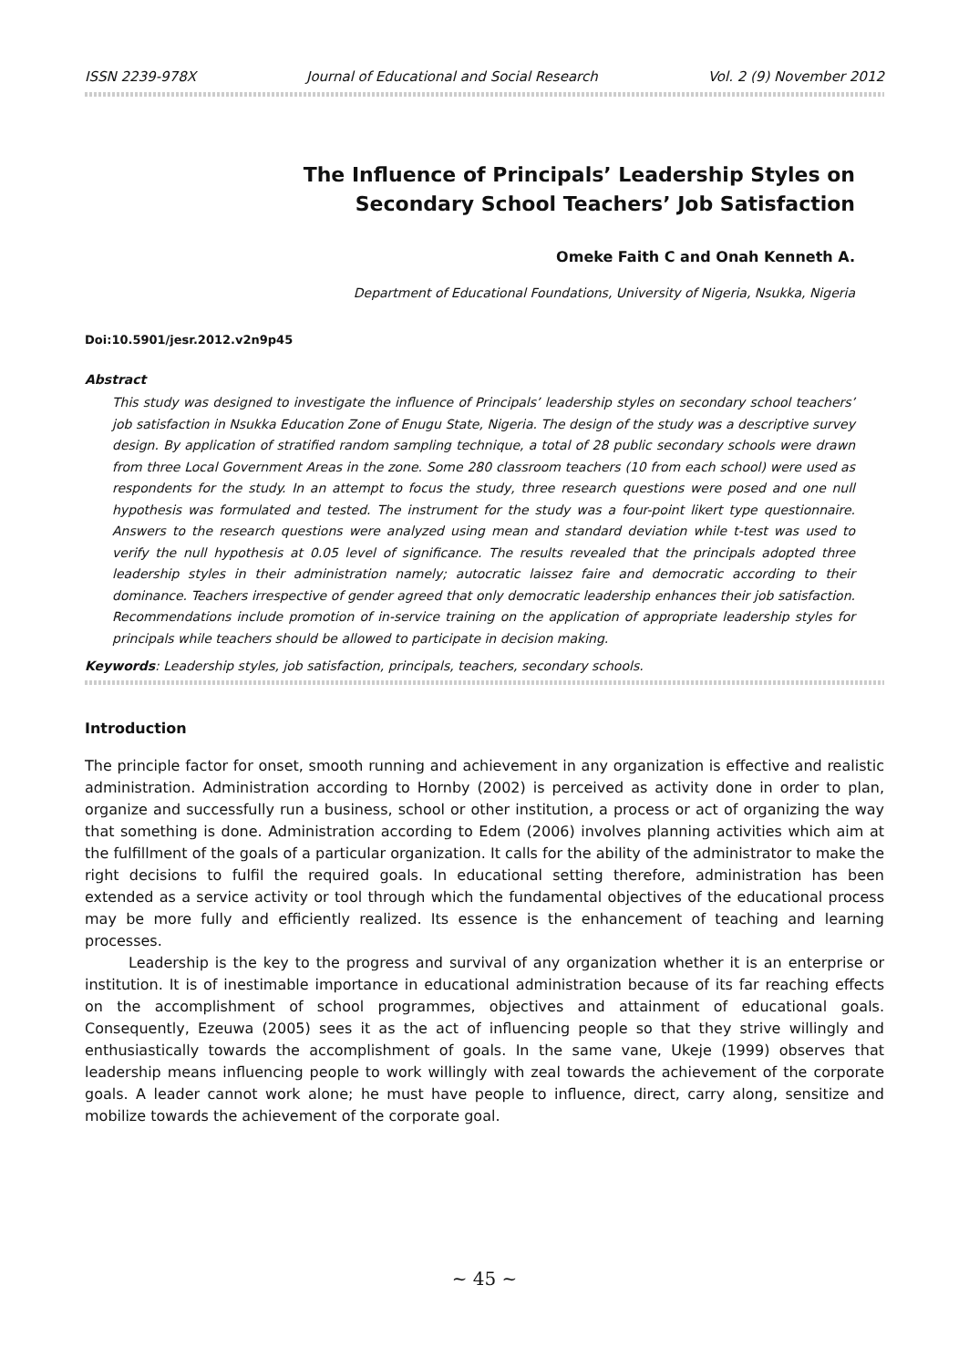ISSN 2239-978X Journal of Educational and Social Research Vol. 2 (9) November 2012
The Influence of Principals’ Leadership Styles on
Secondary School Teachers’ Job Satisfaction
Omeke Faith C and Onah Kenneth A.
Department of Educational Foundations, University of Nigeria, Nsukka, Nigeria
Doi:10.5901/jesr.2012.v2n9p45
Abstract
This study was designed to investigate the influence of Principals’ leadership styles on secondary school teachers’ job satisfaction in Nsukka Education Zone of Enugu State, Nigeria. The design of the study was a descriptive survey design. By application of stratified random sampling technique, a total of 28 public secondary schools were drawn from three Local Government Areas in the zone. Some 280 classroom teachers (10 from each school) were used as respondents for the study. In an attempt to focus the study, three research questions were posed and one null hypothesis was formulated and tested. The instrument for the study was a four-point likert type questionnaire. Answers to the research questions were analyzed using mean and standard deviation while t-test was used to verify the null hypothesis at 0.05 level of significance. The results revealed that the principals adopted three leadership styles in their administration namely; autocratic laissez faire and democratic according to their dominance. Teachers irrespective of gender agreed that only democratic leadership enhances their job satisfaction. Recommendations include promotion of in-service training on the application of appropriate leadership styles for principals while teachers should be allowed to participate in decision making.
Keywords: Leadership styles, job satisfaction, principals, teachers, secondary schools.
Introduction
The principle factor for onset, smooth running and achievement in any organization is effective and realistic administration. Administration according to Hornby (2002) is perceived as activity done in order to plan, organize and successfully run a business, school or other institution, a process or act of organizing the way that something is done. Administration according to Edem (2006) involves planning activities which aim at the fulfillment of the goals of a particular organization. It calls for the ability of the administrator to make the right decisions to fulfil the required goals. In educational setting therefore, administration has been extended as a service activity or tool through which the fundamental objectives of the educational process may be more fully and efficiently realized. Its essence is the enhancement of teaching and learning processes.
Leadership is the key to the progress and survival of any organization whether it is an enterprise or institution. It is of inestimable importance in educational administration because of its far reaching effects on the accomplishment of school programmes, objectives and attainment of educational goals. Consequently, Ezeuwa (2005) sees it as the act of influencing people so that they strive willingly and enthusiastically towards the accomplishment of goals. In the same vane, Ukeje (1999) observes that leadership means influencing people to work willingly with zeal towards the achievement of the corporate goals. A leader cannot work alone; he must have people to influence, direct, carry along, sensitize and mobilize towards the achievement of the corporate goal.
~ 45 ~